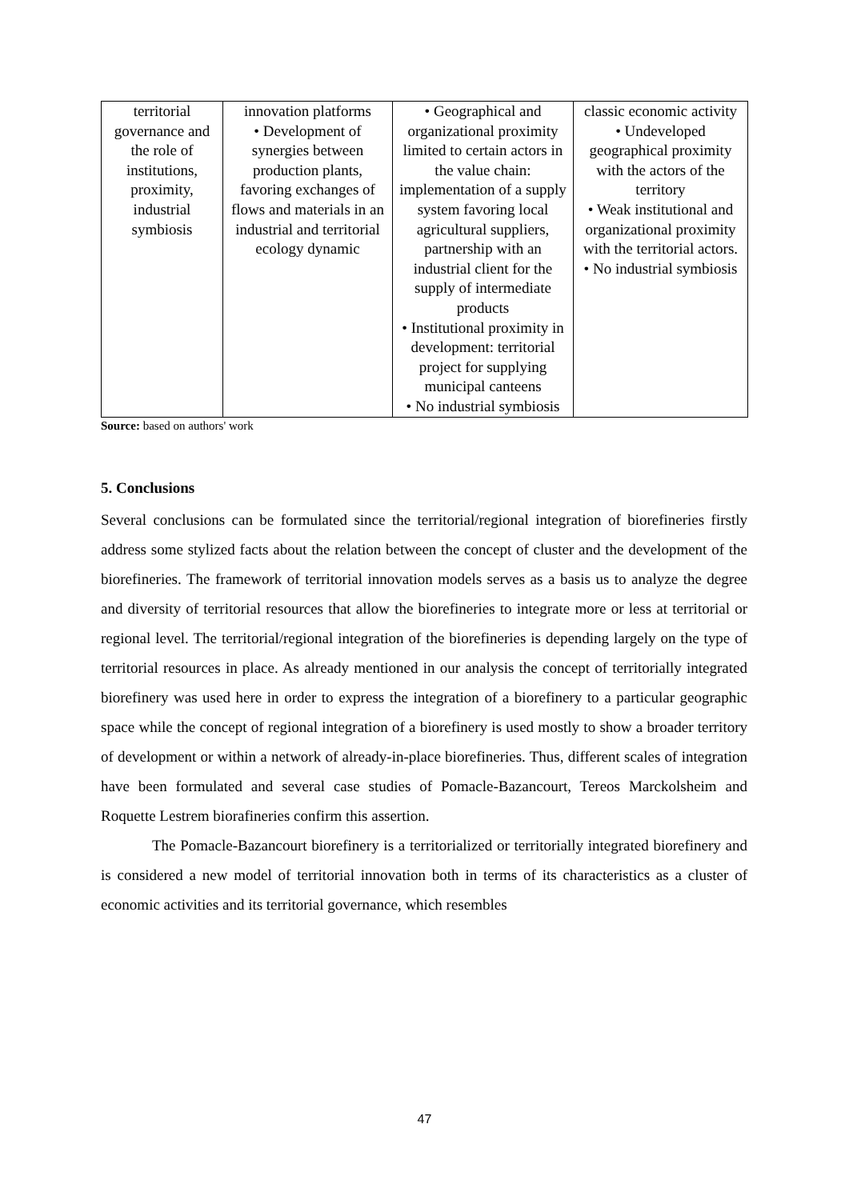| territorial governance and the role of institutions, proximity, industrial symbiosis | innovation platforms • Development of synergies between production plants, favoring exchanges of flows and materials in an industrial and territorial ecology dynamic | • Geographical and organizational proximity limited to certain actors in the value chain: implementation of a supply system favoring local agricultural suppliers, partnership with an industrial client for the supply of intermediate products • Institutional proximity in development: territorial project for supplying municipal canteens • No industrial symbiosis | classic economic activity • Undeveloped geographical proximity with the actors of the territory • Weak institutional and organizational proximity with the territorial actors. • No industrial symbiosis |
Source: based on authors' work
5. Conclusions
Several conclusions can be formulated since the territorial/regional integration of biorefineries firstly address some stylized facts about the relation between the concept of cluster and the development of the biorefineries. The framework of territorial innovation models serves as a basis us to analyze the degree and diversity of territorial resources that allow the biorefineries to integrate more or less at territorial or regional level. The territorial/regional integration of the biorefineries is depending largely on the type of territorial resources in place. As already mentioned in our analysis the concept of territorially integrated biorefinery was used here in order to express the integration of a biorefinery to a particular geographic space while the concept of regional integration of a biorefinery is used mostly to show a broader territory of development or within a network of already-in-place biorefineries. Thus, different scales of integration have been formulated and several case studies of Pomacle-Bazancourt, Tereos Marckolsheim and Roquette Lestrem biorafineries confirm this assertion.
The Pomacle-Bazancourt biorefinery is a territorialized or territorially integrated biorefinery and is considered a new model of territorial innovation both in terms of its characteristics as a cluster of economic activities and its territorial governance, which resembles
47